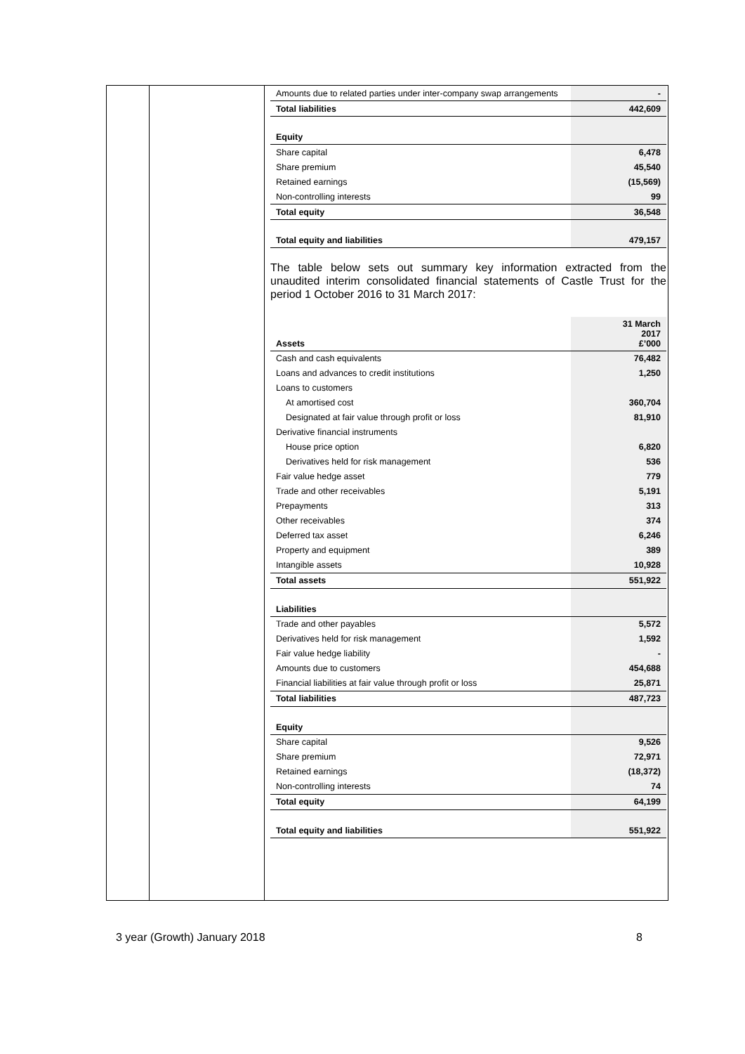| Amounts due to related parties under inter-company swap arrangements | - |
| Total liabilities | 442,609 |
| Equity | |
| Share capital | 6,478 |
| Share premium | 45,540 |
| Retained earnings | (15,569) |
| Non-controlling interests | 99 |
| Total equity | 36,548 |
| Total equity and liabilities | 479,157 |
The table below sets out summary key information extracted from the unaudited interim consolidated financial statements of Castle Trust for the period 1 October 2016 to 31 March 2017:
| Assets | 31 March 2017 £’000 |
| Cash and cash equivalents | 76,482 |
| Loans and advances to credit institutions | 1,250 |
| Loans to customers | |
| At amortised cost | 360,704 |
| Designated at fair value through profit or loss | 81,910 |
| Derivative financial instruments | |
| House price option | 6,820 |
| Derivatives held for risk management | 536 |
| Fair value hedge asset | 779 |
| Trade and other receivables | 5,191 |
| Prepayments | 313 |
| Other receivables | 374 |
| Deferred tax asset | 6,246 |
| Property and equipment | 389 |
| Intangible assets | 10,928 |
| Total assets | 551,922 |
| Liabilities | |
| Trade and other payables | 5,572 |
| Derivatives held for risk management | 1,592 |
| Fair value hedge liability | - |
| Amounts due to customers | 454,688 |
| Financial liabilities at fair value through profit or loss | 25,871 |
| Total liabilities | 487,723 |
| Equity | |
| Share capital | 9,526 |
| Share premium | 72,971 |
| Retained earnings | (18,372) |
| Non-controlling interests | 74 |
| Total equity | 64,199 |
| Total equity and liabilities | 551,922 |
3 year (Growth) January 2018 8